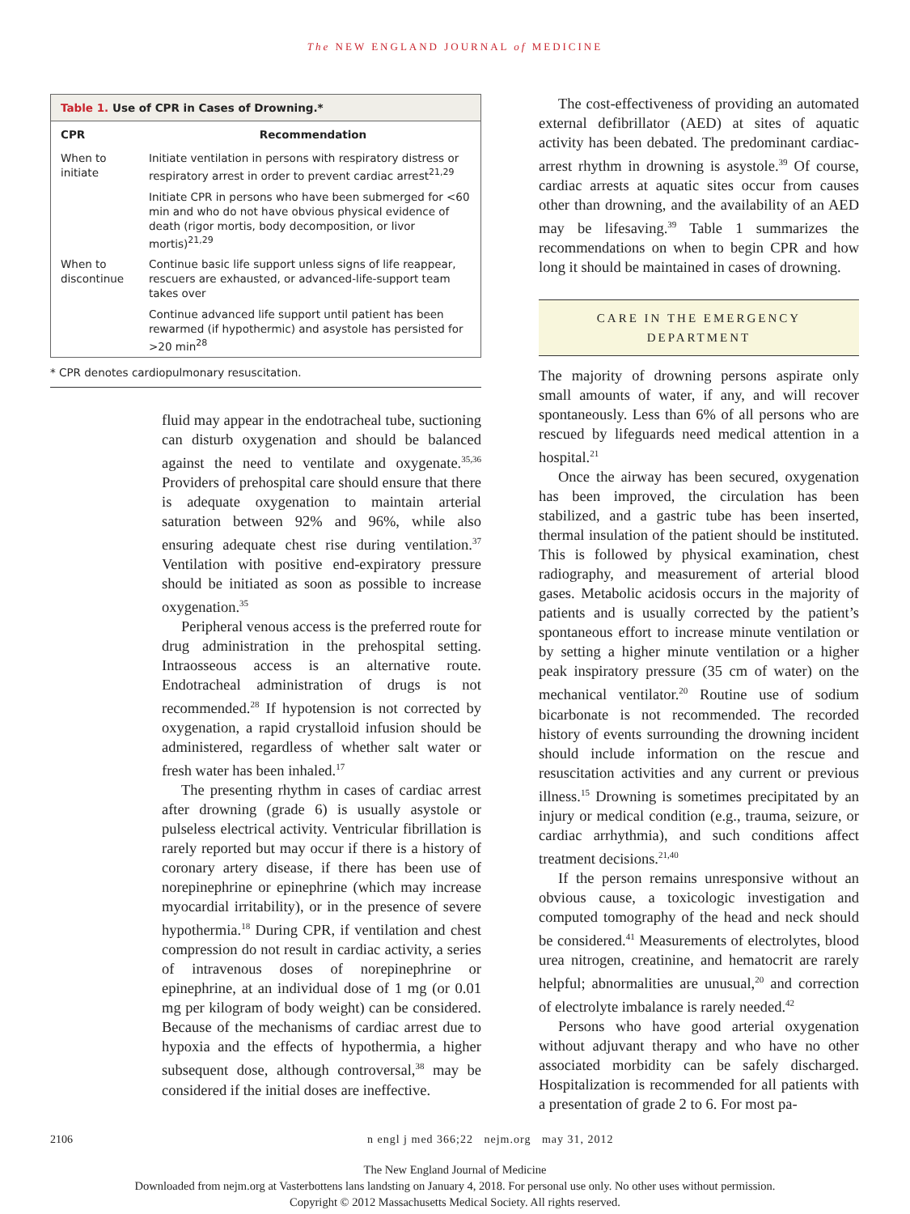The NEW ENGLAND JOURNAL of MEDICINE
Table 1. Use of CPR in Cases of Drowning.*
| CPR | Recommendation |
| --- | --- |
| When to initiate | Initiate ventilation in persons with respiratory distress or respiratory arrest in order to prevent cardiac arrest<sup>21,29</sup> |
| | Initiate CPR in persons who have been submerged for <60 min and who do not have obvious physical evidence of death (rigor mortis, body decomposition, or livor mortis)<sup>21,29</sup> |
| When to discontinue | Continue basic life support unless signs of life reappear, rescuers are exhausted, or advanced-life-support team takes over |
| | Continue advanced life support until patient has been rewarmed (if hypothermic) and asystole has persisted for >20 min<sup>28</sup> |
* CPR denotes cardiopulmonary resuscitation.
fluid may appear in the endotracheal tube, suctioning can disturb oxygenation and should be balanced against the need to ventilate and oxygenate.<sup>35,36</sup> Providers of prehospital care should ensure that there is adequate oxygenation to maintain arterial saturation between 92% and 96%, while also ensuring adequate chest rise during ventilation.<sup>37</sup> Ventilation with positive end-expiratory pressure should be initiated as soon as possible to increase oxygenation.<sup>35</sup>
Peripheral venous access is the preferred route for drug administration in the prehospital setting. Intraosseous access is an alternative route. Endotracheal administration of drugs is not recommended.<sup>28</sup> If hypotension is not corrected by oxygenation, a rapid crystalloid infusion should be administered, regardless of whether salt water or fresh water has been inhaled.<sup>17</sup>
The presenting rhythm in cases of cardiac arrest after drowning (grade 6) is usually asystole or pulseless electrical activity. Ventricular fibrillation is rarely reported but may occur if there is a history of coronary artery disease, if there has been use of norepinephrine or epinephrine (which may increase myocardial irritability), or in the presence of severe hypothermia.<sup>18</sup> During CPR, if ventilation and chest compression do not result in cardiac activity, a series of intravenous doses of norepinephrine or epinephrine, at an individual dose of 1 mg (or 0.01 mg per kilogram of body weight) can be considered. Because of the mechanisms of cardiac arrest due to hypoxia and the effects of hypothermia, a higher subsequent dose, although controversal,<sup>38</sup> may be considered if the initial doses are ineffective.
The cost-effectiveness of providing an automated external defibrillator (AED) at sites of aquatic activity has been debated. The predominant cardiac-arrest rhythm in drowning is asystole.<sup>39</sup> Of course, cardiac arrests at aquatic sites occur from causes other than drowning, and the availability of an AED may be lifesaving.<sup>39</sup> Table 1 summarizes the recommendations on when to begin CPR and how long it should be maintained in cases of drowning.
CARE IN THE EMERGENCY
DEPARTMENT
The majority of drowning persons aspirate only small amounts of water, if any, and will recover spontaneously. Less than 6% of all persons who are rescued by lifeguards need medical attention in a hospital.<sup>21</sup>
Once the airway has been secured, oxygenation has been improved, the circulation has been stabilized, and a gastric tube has been inserted, thermal insulation of the patient should be instituted. This is followed by physical examination, chest radiography, and measurement of arterial blood gases. Metabolic acidosis occurs in the majority of patients and is usually corrected by the patient’s spontaneous effort to increase minute ventilation or by setting a higher minute ventilation or a higher peak inspiratory pressure (35 cm of water) on the mechanical ventilator.<sup>20</sup> Routine use of sodium bicarbonate is not recommended. The recorded history of events surrounding the drowning incident should include information on the rescue and resuscitation activities and any current or previous illness.<sup>15</sup> Drowning is sometimes precipitated by an injury or medical condition (e.g., trauma, seizure, or cardiac arrhythmia), and such conditions affect treatment decisions.<sup>21,40</sup>
If the person remains unresponsive without an obvious cause, a toxicologic investigation and computed tomography of the head and neck should be considered.<sup>41</sup> Measurements of electrolytes, blood urea nitrogen, creatinine, and hematocrit are rarely helpful; abnormalities are unusual,<sup>20</sup> and correction of electrolyte imbalance is rarely needed.<sup>42</sup>
Persons who have good arterial oxygenation without adjuvant therapy and who have no other associated morbidity can be safely discharged. Hospitalization is recommended for all patients with a presentation of grade 2 to 6. For most pa-
2106 n engl j med 366;22 nejm.org may 31, 2012
The New England Journal of Medicine
Downloaded from nejm.org at Vasterbottens lans landsting on January 4, 2018. For personal use only. No other uses without permission.
Copyright © 2012 Massachusetts Medical Society. All rights reserved.